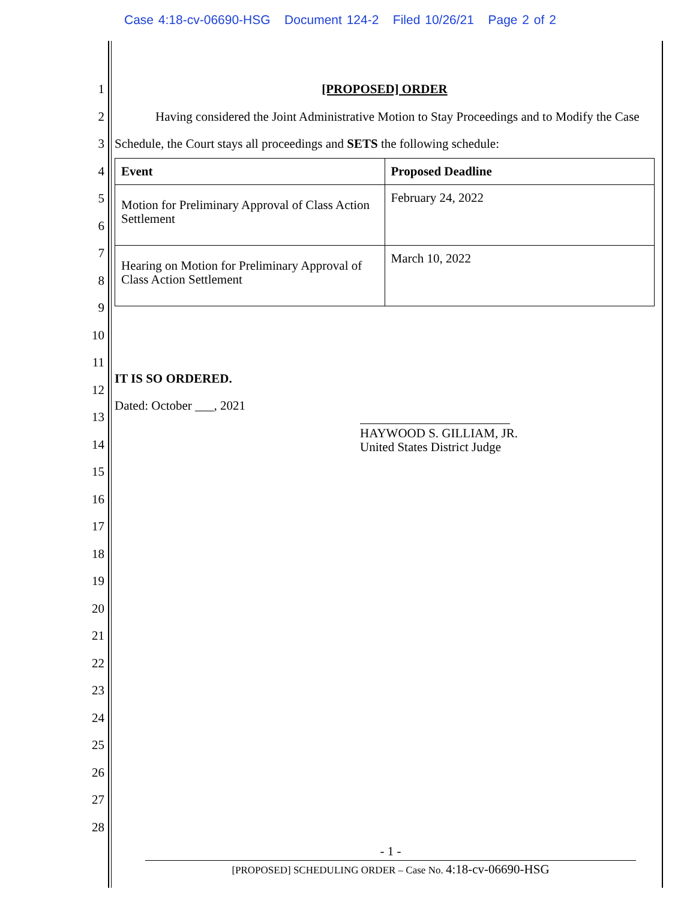Case 4:18-cv-06690-HSG Document 124-2 Filed 10/26/21 Page 2 of 2
1
2
3
4
5
6
7
8
9
10
11
12
13
14
15
16
17
18
19
20
21
22
23
24
25
26
27
28
[PROPOSED] ORDER
Having considered the Joint Administrative Motion to Stay Proceedings and to Modify the Case Schedule, the Court stays all proceedings and SETS the following schedule:
| Event | Proposed Deadline |
| Motion for Preliminary Approval of Class Action Settlement | February 24, 2022 |
| Hearing on Motion for Preliminary Approval of Class Action Settlement | March 10, 2022 |
IT IS SO ORDERED.
Dated: October ___, 2021
HAYWOOD S. GILLIAM, JR.
United States District Judge
- 1 -
[PROPOSED] SCHEDULING ORDER – Case No. 4:18-cv-06690-HSG